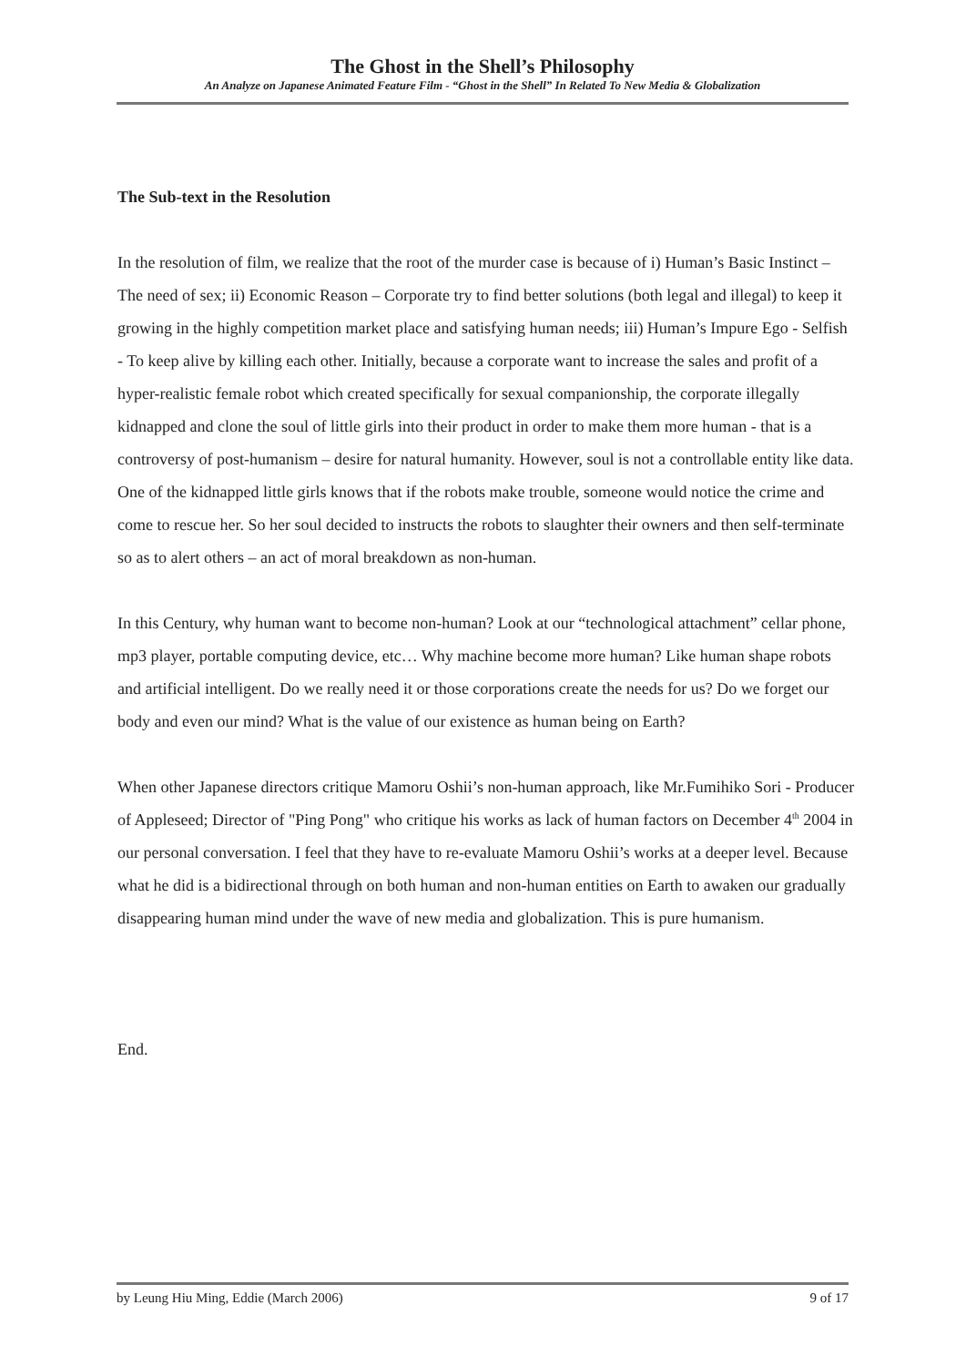The Ghost in the Shell’s Philosophy
An Analyze on Japanese Animated Feature Film - “Ghost in the Shell” In Related To New Media & Globalization
The Sub-text in the Resolution
In the resolution of film, we realize that the root of the murder case is because of i) Human’s Basic Instinct – The need of sex; ii) Economic Reason – Corporate try to find better solutions (both legal and illegal) to keep it growing in the highly competition market place and satisfying human needs; iii) Human’s Impure Ego - Selfish - To keep alive by killing each other. Initially, because a corporate want to increase the sales and profit of a hyper-realistic female robot which created specifically for sexual companionship, the corporate illegally kidnapped and clone the soul of little girls into their product in order to make them more human - that is a controversy of post-humanism – desire for natural humanity. However, soul is not a controllable entity like data. One of the kidnapped little girls knows that if the robots make trouble, someone would notice the crime and come to rescue her. So her soul decided to instructs the robots to slaughter their owners and then self-terminate so as to alert others – an act of moral breakdown as non-human.
In this Century, why human want to become non-human? Look at our “technological attachment” cellar phone, mp3 player, portable computing device, etc… Why machine become more human? Like human shape robots and artificial intelligent. Do we really need it or those corporations create the needs for us? Do we forget our body and even our mind? What is the value of our existence as human being on Earth?
When other Japanese directors critique Mamoru Oshii’s non-human approach, like Mr.Fumihiko Sori - Producer of Appleseed; Director of "Ping Pong" who critique his works as lack of human factors on December 4<sup>th</sup> 2004 in our personal conversation. I feel that they have to re-evaluate Mamoru Oshii’s works at a deeper level. Because what he did is a bidirectional through on both human and non-human entities on Earth to awaken our gradually disappearing human mind under the wave of new media and globalization. This is pure humanism.
End.
by Leung Hiu Ming, Eddie (March 2006) 9 of 17